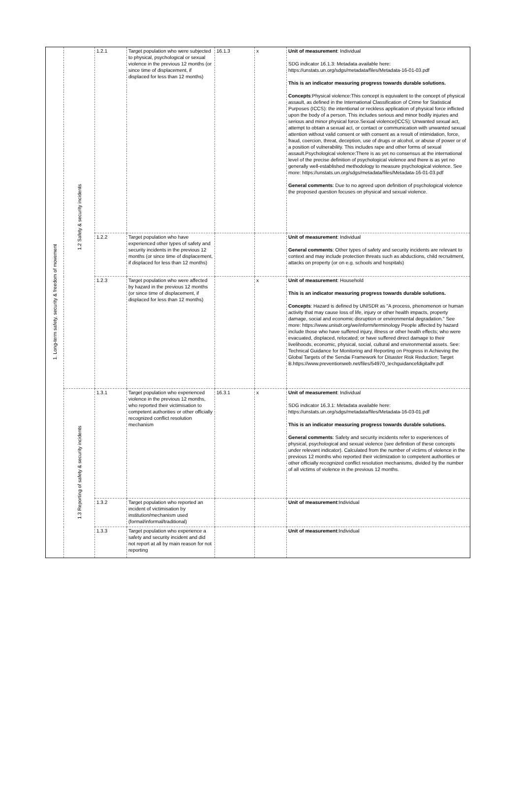| 1. Long-term safety, security & freedom of movement | 1.2 Safety & security incidents | 1.2.1 | Target population who were subjected to physical, psychological or sexual violence in the previous 12 months (or since time of displacement, if displaced for less than 12 months) | 16.1.3 | x | Unit of measurement : Individual SDG indicator 16.1.3: Metadata available here: https://unstats.un.org/sdgs/metadata/files/Metadata-16-01-03.pdf This is an indicator measuring progress towards durable solutions. Concepts :Physical violence:This concept is equivalent to the concept of physical assault, as defined in the International Classification of Crime for Statistical Purposes (ICCS): the intentional or reckless application of physical force inflicted upon the body of a person. This includes serious and minor bodily injuries and serious and minor physical force.Sexual violence(ICCS): Unwanted sexual act, attempt to obtain a sexual act, or contact or communication with unwanted sexual attention without valid consent or with consent as a result of intimidation, force, fraud, coercion, threat, deception, use of drugs or alcohol, or abuse of power or of a position of vulnerability. This includes rape and other forms of sexual assault.Psychological violence:There is as yet no consensus at the international level of the precise definition of psychological violence and there is as yet no generally well-established methodology to measure psychological violence. See more: https://unstats.un.org/sdgs/metadata/files/Metadata-16-01-03.pdf General comments : Due to no agreed upon definition of psychological violence the proposed question focuses on physical and sexual violence. |
| | | 1.2.2 | Target population who have experienced other types of safety and security incidents in the previous 12 months (or since time of displacement, if displaced for less than 12 months) | | | Unit of measurement : Individual General comments : Other types of safety and security incidents are relevant to context and may include protection threats such as abductions, child recruitment, attacks on property (or on e.g. schools and hospitals) |
| | | 1.2.3 | Target population who were affected by hazard in the previous 12 months (or since time of displacement, if displaced for less than 12 months) | | x | Unit of measurement : Household This is an indicator measuring progress towards durable solutions. Concepts : Hazard is defined by UNISDR as "A process, phenomenon or human activity that may cause loss of life, injury or other health impacts, property damage, social and economic disruption or environmental degradation." See more: https://www.unisdr.org/we/inform/terminology People affected by hazard include those who have suffered injury, illness or other health effects; who were evacuated, displaced, relocated; or have suffered direct damage to their livelihoods, economic, physical, social, cultural and environmental assets. See: Technical Guidance for Monitoring and Reporting on Progress in Achieving the Global Targets of the Sendai Framework for Disaster Risk Reduction; Target B.https://www.preventionweb.net/files/54970_techguidancefdigitalhr.pdf |
| | 1.3 Reporting of safety & security incidents | 1.3.1 | Target population who experienced violence in the previous 12 months, who reported their victimisation to competent authorities or other officially recognized conflict resolution mechanism | 16.3.1 | x | Unit of measurement : Individual SDG indicator 16.3.1: Metadata available here: https://unstats.un.org/sdgs/metadata/files/Metadata-16-03-01.pdf This is an indicator measuring progress towards durable solutions. General comments : Safety and security incidents refer to experiences of physical, psychological and sexual violence (see definition of these concepts under relevant indicator). Calculated from the number of victims of violence in the previous 12 months who reported their victimization to competent authorities or other officially recognized conflict resolution mechanisms, divided by the number of all victims of violence in the previous 12 months. |
| | | 1.3.2 | Target population who reported an incident of victimisation by institution/mechanism used (formal/informal/traditional) | | | Unit of measurement :Individual |
| | | 1.3.3 | Target population who experience a safety and security incident and did not report at all by main reason for not reporting | | | Unit of measurement :Individual |